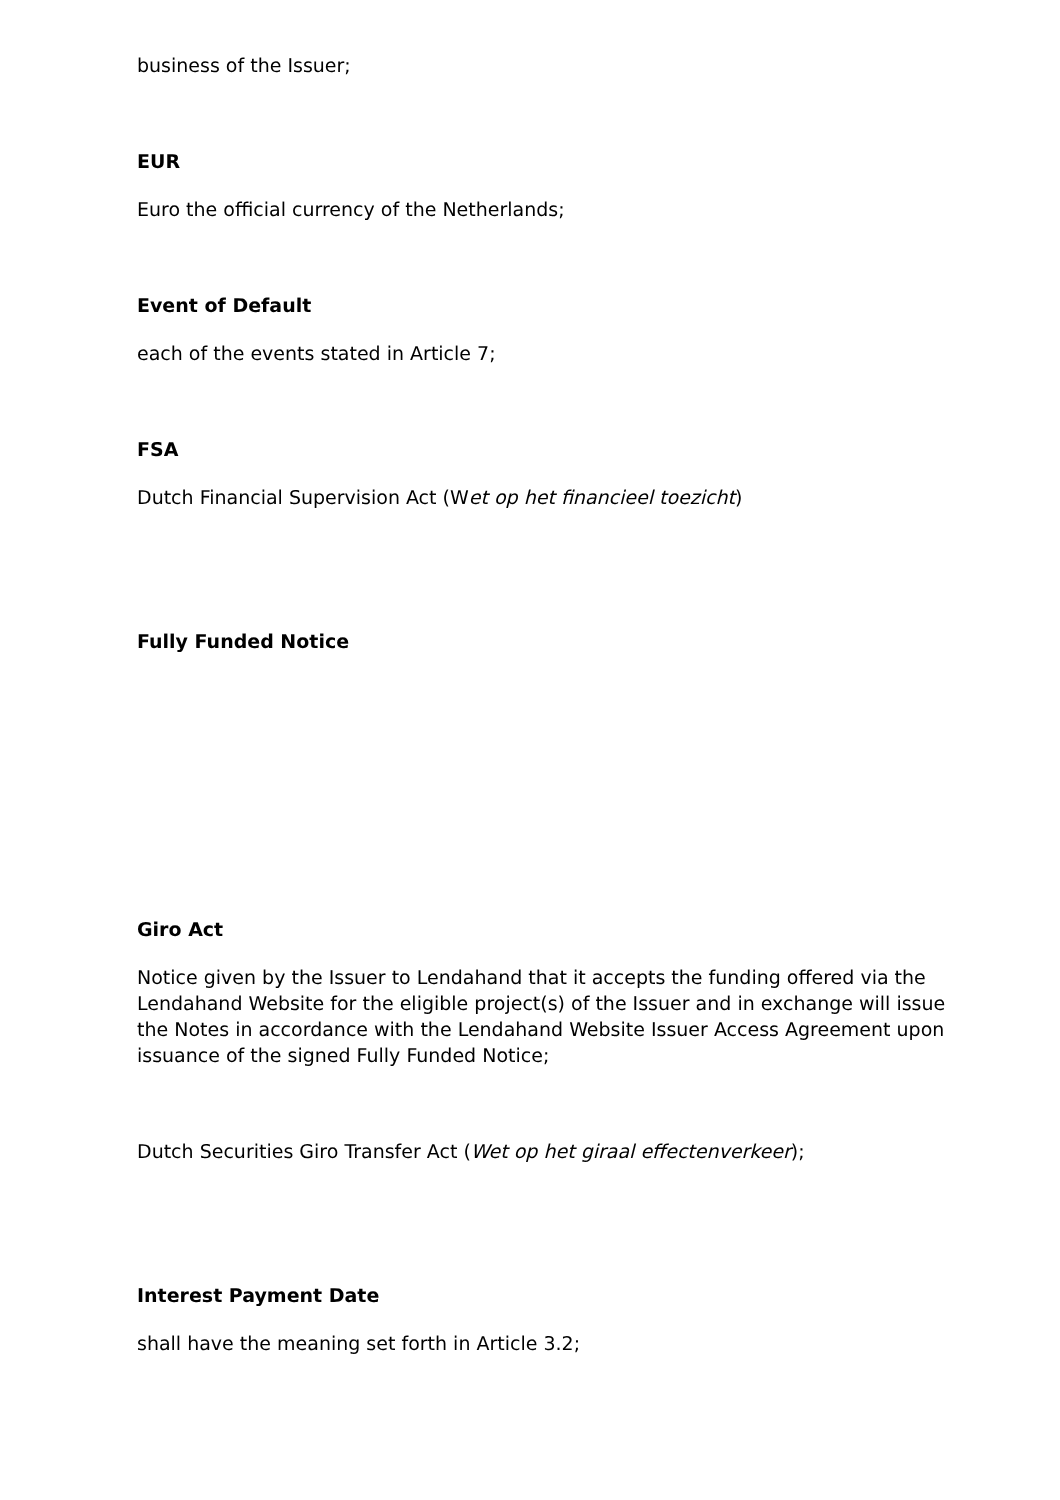business of the Issuer;
EUR
Euro the official currency of the Netherlands;
Event of Default
each of the events stated in Article 7;
FSA
Dutch Financial Supervision Act (Wet op het financieel toezicht)
Fully Funded Notice
Giro Act
Notice given by the Issuer to Lendahand that it accepts the funding offered via the Lendahand Website for the eligible project(s) of the Issuer and in exchange will issue the Notes in accordance with the Lendahand Website Issuer Access Agreement upon issuance of the signed Fully Funded Notice;
Dutch Securities Giro Transfer Act (Wet op het giraal effectenverkeer);
Interest Payment Date
shall have the meaning set forth in Article 3.2;